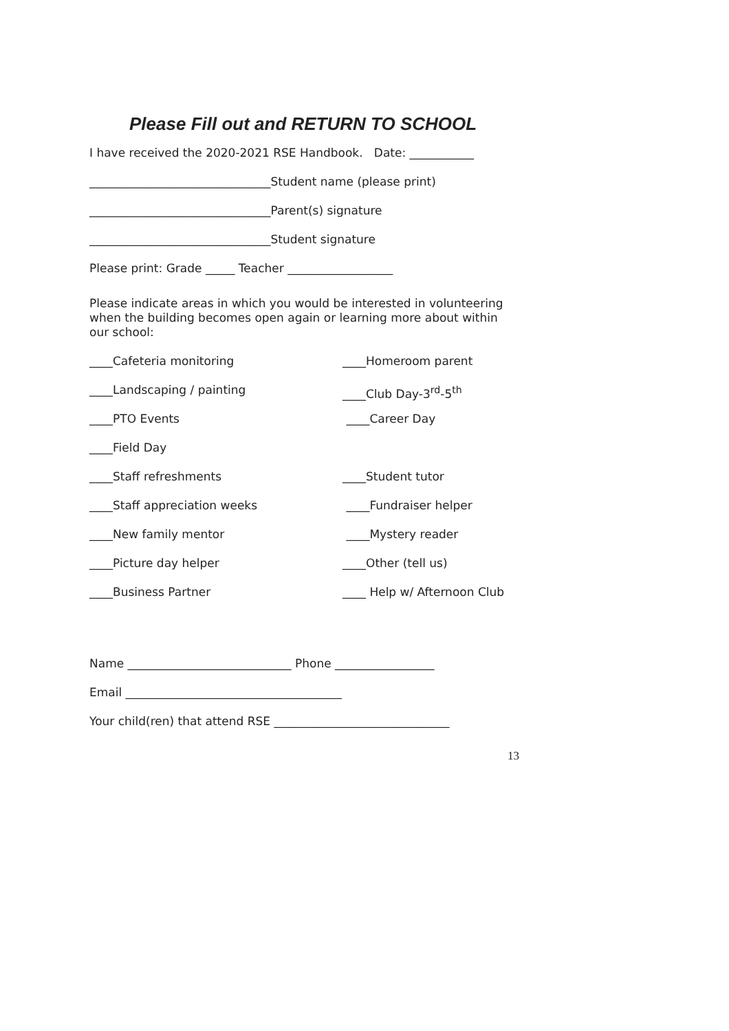Please Fill out and RETURN TO SCHOOL
I have received the 2020-2021 RSE Handbook. Date: ___________
_______________________________Student name (please print)
_______________________________Parent(s) signature
_______________________________Student signature
Please print: Grade _____ Teacher __________________
Please indicate areas in which you would be interested in volunteering when the building becomes open again or learning more about within our school:
____Cafeteria monitoring ____Homeroom parent
____Landscaping / painting ____Club Day-3<sup>rd</sup>-5<sup>th</sup>
____PTO Events ____Career Day
____Field Day
____Staff refreshments ____Student tutor
____Staff appreciation weeks ____Fundraiser helper
____New family mentor ____Mystery reader
____Picture day helper ____Other (tell us)
____Business Partner ____ Help w/ Afternoon Club
Name ____________________________ Phone _________________
Email _____________________________________
Your child(ren) that attend RSE ______________________________
13